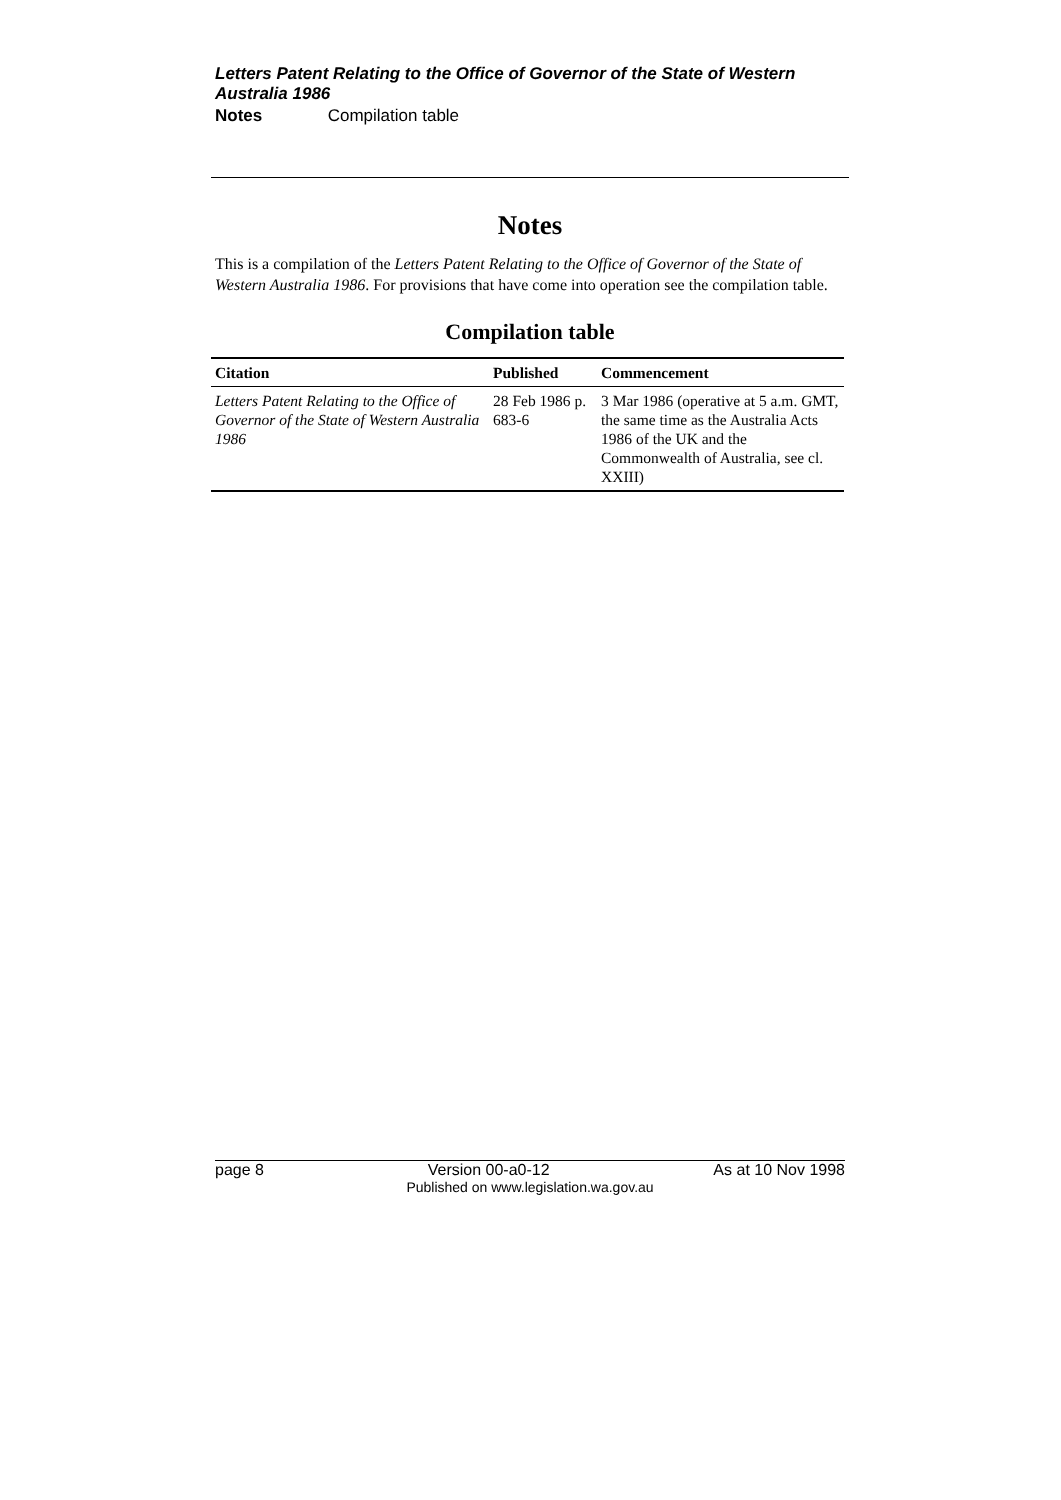Letters Patent Relating to the Office of Governor of the State of Western Australia 1986
Notes Compilation table
Notes
This is a compilation of the Letters Patent Relating to the Office of Governor of the State of Western Australia 1986. For provisions that have come into operation see the compilation table.
Compilation table
| Citation | Published | Commencement |
| --- | --- | --- |
| Letters Patent Relating to the Office of Governor of the State of Western Australia 1986 | 28 Feb 1986 p. 683-6 | 3 Mar 1986 (operative at 5 a.m. GMT, the same time as the Australia Acts 1986 of the UK and the Commonwealth of Australia, see cl. XXIII) |
page 8 Version 00-a0-12 As at 10 Nov 1998
Published on www.legislation.wa.gov.au